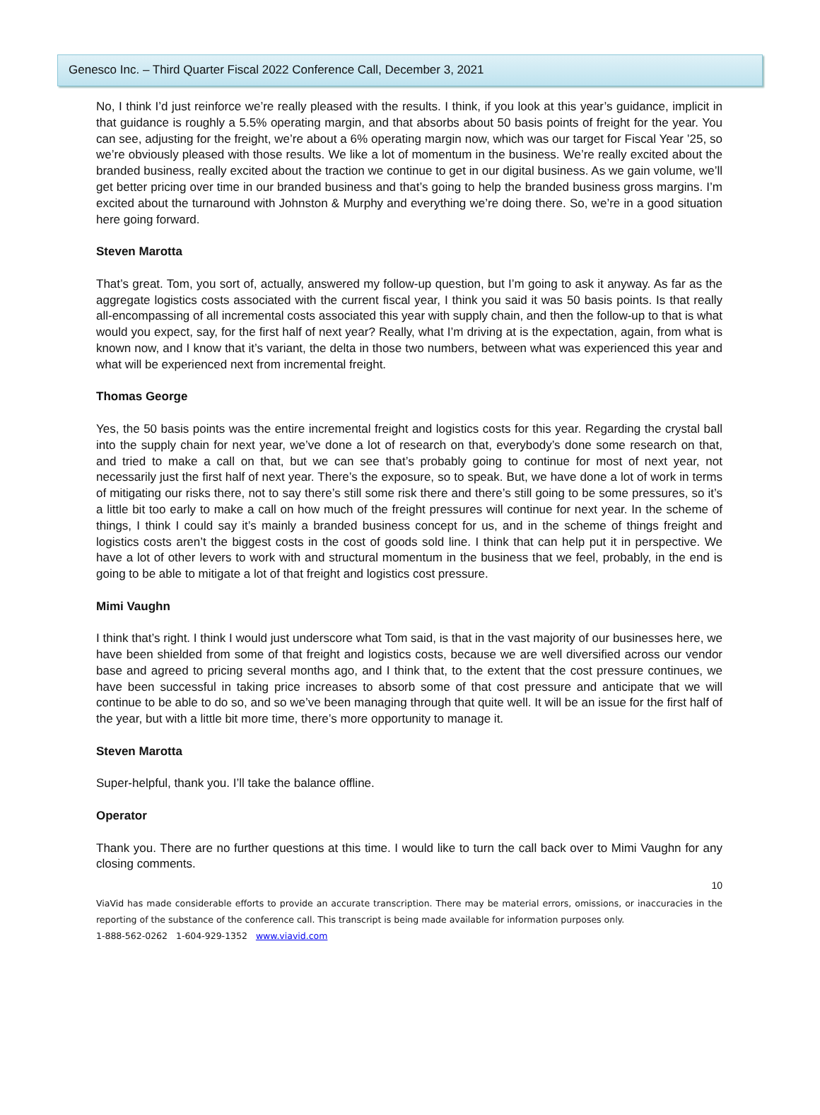Genesco Inc. – Third Quarter Fiscal 2022 Conference Call, December 3, 2021
No, I think I’d just reinforce we’re really pleased with the results. I think, if you look at this year’s guidance, implicit in that guidance is roughly a 5.5% operating margin, and that absorbs about 50 basis points of freight for the year. You can see, adjusting for the freight, we’re about a 6% operating margin now, which was our target for Fiscal Year ’25, so we’re obviously pleased with those results. We like a lot of momentum in the business. We’re really excited about the branded business, really excited about the traction we continue to get in our digital business. As we gain volume, we’ll get better pricing over time in our branded business and that’s going to help the branded business gross margins. I’m excited about the turnaround with Johnston & Murphy and everything we’re doing there. So, we’re in a good situation here going forward.
Steven Marotta
That’s great. Tom, you sort of, actually, answered my follow-up question, but I’m going to ask it anyway. As far as the aggregate logistics costs associated with the current fiscal year, I think you said it was 50 basis points. Is that really all-encompassing of all incremental costs associated this year with supply chain, and then the follow-up to that is what would you expect, say, for the first half of next year? Really, what I’m driving at is the expectation, again, from what is known now, and I know that it’s variant, the delta in those two numbers, between what was experienced this year and what will be experienced next from incremental freight.
Thomas George
Yes, the 50 basis points was the entire incremental freight and logistics costs for this year. Regarding the crystal ball into the supply chain for next year, we’ve done a lot of research on that, everybody’s done some research on that, and tried to make a call on that, but we can see that’s probably going to continue for most of next year, not necessarily just the first half of next year. There’s the exposure, so to speak. But, we have done a lot of work in terms of mitigating our risks there, not to say there’s still some risk there and there’s still going to be some pressures, so it’s a little bit too early to make a call on how much of the freight pressures will continue for next year. In the scheme of things, I think I could say it’s mainly a branded business concept for us, and in the scheme of things freight and logistics costs aren’t the biggest costs in the cost of goods sold line. I think that can help put it in perspective. We have a lot of other levers to work with and structural momentum in the business that we feel, probably, in the end is going to be able to mitigate a lot of that freight and logistics cost pressure.
Mimi Vaughn
I think that’s right. I think I would just underscore what Tom said, is that in the vast majority of our businesses here, we have been shielded from some of that freight and logistics costs, because we are well diversified across our vendor base and agreed to pricing several months ago, and I think that, to the extent that the cost pressure continues, we have been successful in taking price increases to absorb some of that cost pressure and anticipate that we will continue to be able to do so, and so we’ve been managing through that quite well. It will be an issue for the first half of the year, but with a little bit more time, there’s more opportunity to manage it.
Steven Marotta
Super-helpful, thank you. I’ll take the balance offline.
Operator
Thank you. There are no further questions at this time. I would like to turn the call back over to Mimi Vaughn for any closing comments.
10
ViaVid has made considerable efforts to provide an accurate transcription. There may be material errors, omissions, or inaccuracies in the reporting of the substance of the conference call. This transcript is being made available for information purposes only.
1-888-562-0262 1-604-929-1352 www.viavid.com